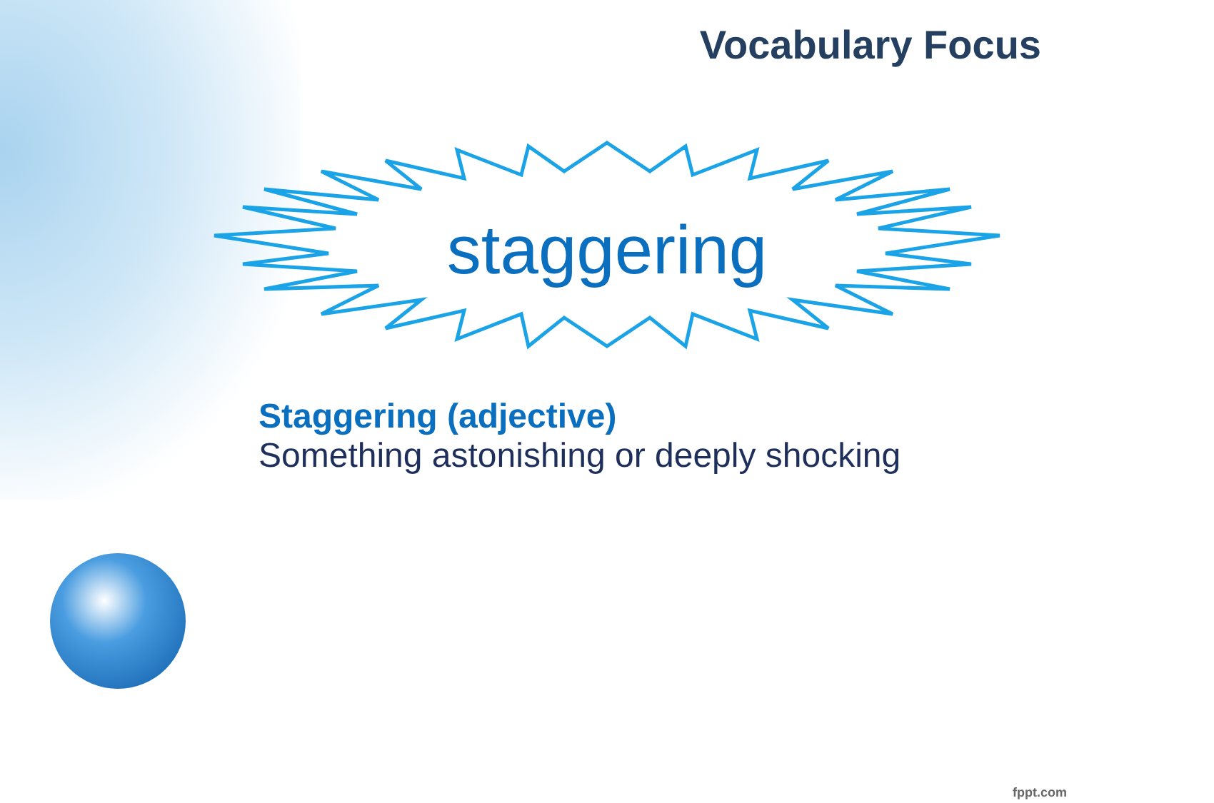Vocabulary Focus
staggering
Staggering (adjective)
Something astonishing or deeply shocking
fppt.com